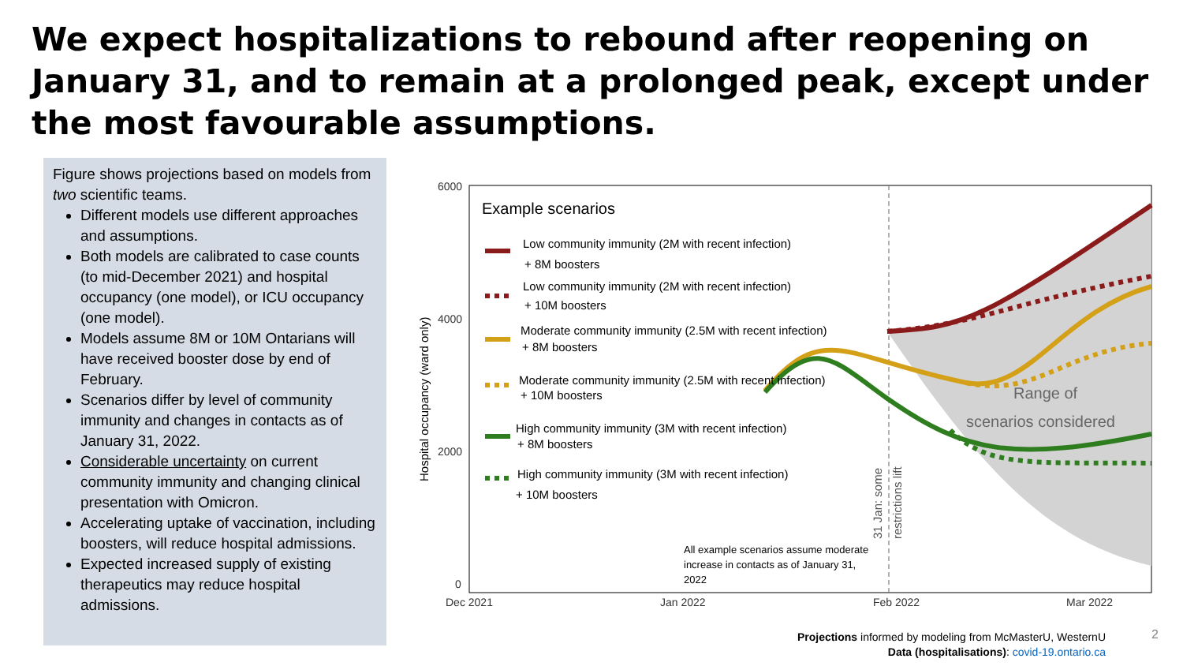We expect hospitalizations to rebound after reopening on January 31, and to remain at a prolonged peak, except under the most favourable assumptions.
Figure shows projections based on models from two scientific teams.
Different models use different approaches and assumptions.
Both models are calibrated to case counts (to mid-December 2021) and hospital occupancy (one model), or ICU occupancy (one model).
Models assume 8M or 10M Ontarians will have received booster dose by end of February.
Scenarios differ by level of community immunity and changes in contacts as of January 31, 2022.
Considerable uncertainty on current community immunity and changing clinical presentation with Omicron.
Accelerating uptake of vaccination, including boosters, will reduce hospital admissions.
Expected increased supply of existing therapeutics may reduce hospital admissions.
6000
4000
2000
0
Dec 2021
Jan 2022
Feb 2022
Mar 2022
Hospital occupancy (ward only)
Example scenarios
Low community immunity (2M with recent infection)
+ 8M boosters
Low community immunity (2M with recent infection)
+ 10M boosters
Moderate community immunity (2.5M with recent infection)
+ 8M boosters
Moderate community immunity (2.5M with recent infection)
+ 10M boosters
High community immunity (3M with recent infection)
+ 8M boosters
High community immunity (3M with recent infection)
+ 10M boosters
Range of
scenarios considered
31 Jan: some
restrictions lift
All example scenarios assume moderate
increase in contacts as of January 31,
2022
Projections informed by modeling from McMasterU, WesternU
Data (hospitalisations): covid-19.ontario.ca
2